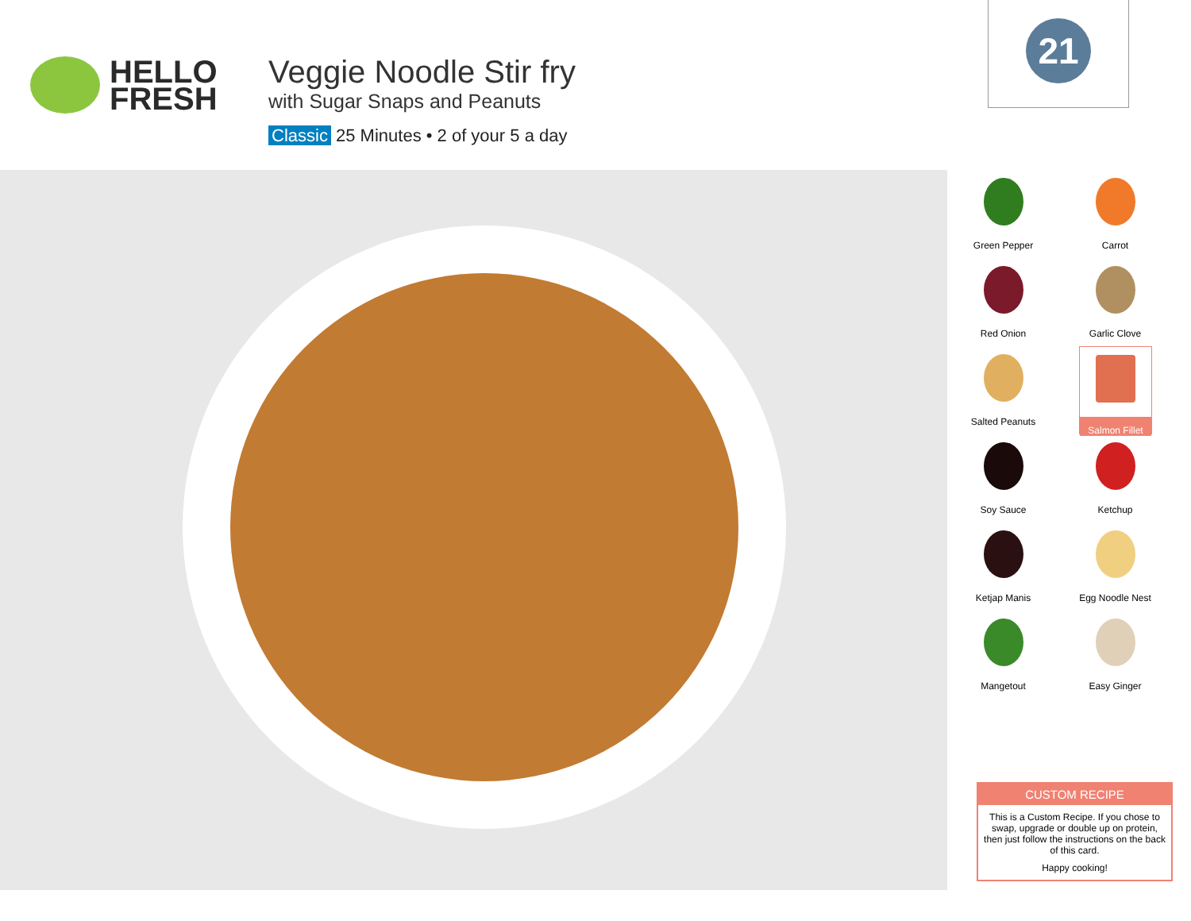HELLO
FRESH
Veggie Noodle Stir fry
with Sugar Snaps and Peanuts
Classic 25 Minutes • 2 of your 5 a day
21
Green Pepper
Carrot
Red Onion
Garlic Clove
Salted Peanuts
Salmon Fillet
Soy Sauce
Ketchup
Ketjap Manis
Egg Noodle Nest
Mangetout
Easy Ginger
CUSTOM RECIPE
This is a Custom Recipe. If you chose to swap, upgrade or double up on protein, then just follow the instructions on the back of this card.
Happy cooking!